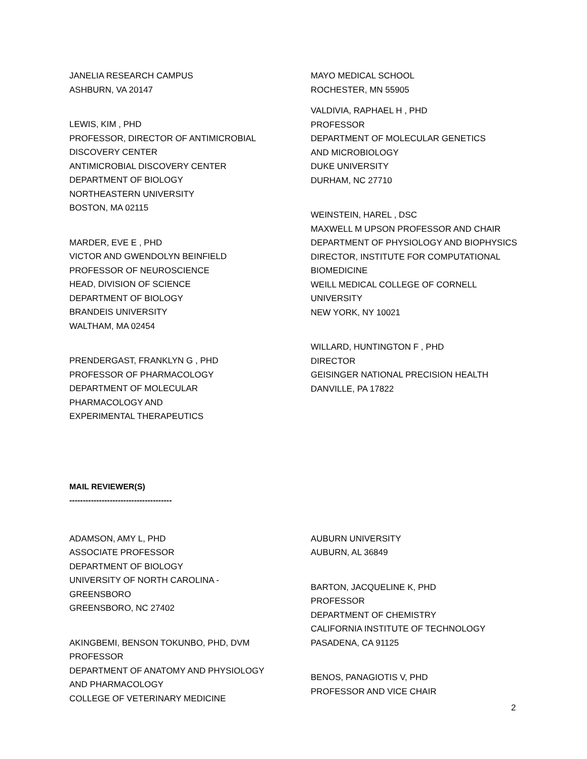JANELIA RESEARCH CAMPUS
ASHBURN, VA 20147
LEWIS, KIM , PHD
PROFESSOR, DIRECTOR OF ANTIMICROBIAL
DISCOVERY CENTER
ANTIMICROBIAL DISCOVERY CENTER
DEPARTMENT OF BIOLOGY
NORTHEASTERN UNIVERSITY
BOSTON, MA 02115
MARDER, EVE E , PHD
VICTOR AND GWENDOLYN BEINFIELD
PROFESSOR OF NEUROSCIENCE
HEAD, DIVISION OF SCIENCE
DEPARTMENT OF BIOLOGY
BRANDEIS UNIVERSITY
WALTHAM, MA 02454
PRENDERGAST, FRANKLYN G , PHD
PROFESSOR OF PHARMACOLOGY
DEPARTMENT OF MOLECULAR
PHARMACOLOGY AND
EXPERIMENTAL THERAPEUTICS
MAYO MEDICAL SCHOOL
ROCHESTER, MN 55905
VALDIVIA, RAPHAEL H , PHD
PROFESSOR
DEPARTMENT OF MOLECULAR GENETICS
AND MICROBIOLOGY
DUKE UNIVERSITY
DURHAM, NC 27710
WEINSTEIN, HAREL , DSC
MAXWELL M UPSON PROFESSOR AND CHAIR
DEPARTMENT OF PHYSIOLOGY AND BIOPHYSICS
DIRECTOR, INSTITUTE FOR COMPUTATIONAL
BIOMEDICINE
WEILL MEDICAL COLLEGE OF CORNELL
UNIVERSITY
NEW YORK, NY 10021
WILLARD, HUNTINGTON F , PHD
DIRECTOR
GEISINGER NATIONAL PRECISION HEALTH
DANVILLE, PA 17822
MAIL REVIEWER(S)
--------------------------------------
ADAMSON, AMY L, PHD
ASSOCIATE PROFESSOR
DEPARTMENT OF BIOLOGY
UNIVERSITY OF NORTH CAROLINA -
GREENSBORO
GREENSBORO, NC 27402
AKINGBEMI, BENSON TOKUNBO, PHD, DVM
PROFESSOR
DEPARTMENT OF ANATOMY AND PHYSIOLOGY
AND PHARMACOLOGY
COLLEGE OF VETERINARY MEDICINE
AUBURN UNIVERSITY
AUBURN, AL 36849
BARTON, JACQUELINE K, PHD
PROFESSOR
DEPARTMENT OF CHEMISTRY
CALIFORNIA INSTITUTE OF TECHNOLOGY
PASADENA, CA 91125
BENOS, PANAGIOTIS V, PHD
PROFESSOR AND VICE CHAIR
2